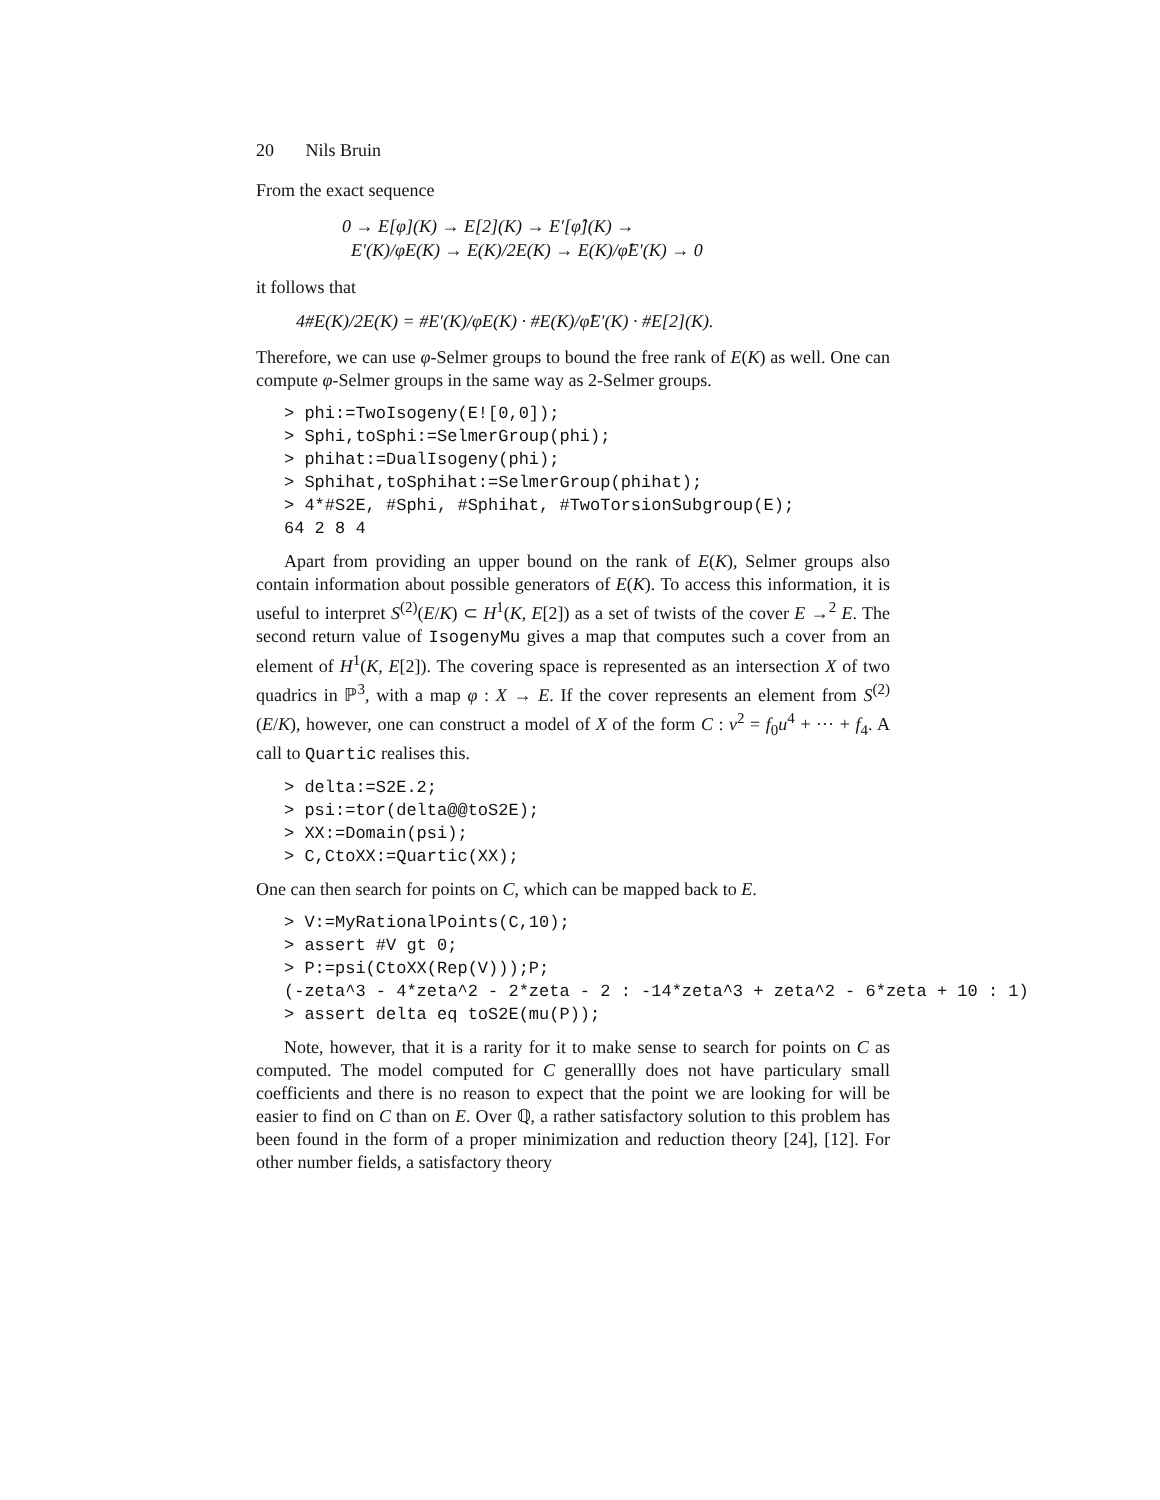20 Nils Bruin
From the exact sequence
0 → E[φ](K) → E[2](K) → E′[φ̂](K) →
E′(K)/φE(K) → E(K)/2E(K) → E(K)/φ̂E′(K) → 0
it follows that
4#E(K)/2E(K) = #E′(K)/φE(K) · #E(K)/φ̂E′(K) · #E[2](K).
Therefore, we can use φ-Selmer groups to bound the free rank of E(K) as well. One can compute φ-Selmer groups in the same way as 2-Selmer groups.
> phi:=TwoIsogeny(E![0,0]);
> Sphi,toSphi:=SelmerGroup(phi);
> phihat:=DualIsogeny(phi);
> Sphihat,toSphihat:=SelmerGroup(phihat);
> 4*#S2E, #Sphi, #Sphihat, #TwoTorsionSubgroup(E);
64 2 8 4
Apart from providing an upper bound on the rank of E(K), Selmer groups also contain information about possible generators of E(K). To access this information, it is useful to interpret S<sup>(2)</sup>(E/K) ⊂ H<sup>1</sup>(K, E[2]) as a set of twists of the cover E →<sup>2</sup> E. The second return value of IsogenyMu gives a map that computes such a cover from an element of H<sup>1</sup>(K, E[2]). The covering space is represented as an intersection X of two quadrics in ℙ<sup>3</sup>, with a map φ : X → E. If the cover represents an element from S<sup>(2)</sup>(E/K), however, one can construct a model of X of the form C : v<sup>2</sup> = f<sub>0</sub>u<sup>4</sup> + ··· + f<sub>4</sub>. A call to Quartic realises this.
> delta:=S2E.2;
> psi:=tor(delta@@toS2E);
> XX:=Domain(psi);
> C,CtoXX:=Quartic(XX);
One can then search for points on C, which can be mapped back to E.
> V:=MyRationalPoints(C,10);
> assert #V gt 0;
> P:=psi(CtoXX(Rep(V)));P;
(-zeta^3 - 4*zeta^2 - 2*zeta - 2 : -14*zeta^3 + zeta^2 - 6*zeta + 10 : 1)
> assert delta eq toS2E(mu(P));
Note, however, that it is a rarity for it to make sense to search for points on C as computed. The model computed for C generallly does not have particulary small coefficients and there is no reason to expect that the point we are looking for will be easier to find on C than on E. Over ℚ, a rather satisfactory solution to this problem has been found in the form of a proper minimization and reduction theory [24], [12]. For other number fields, a satisfactory theory